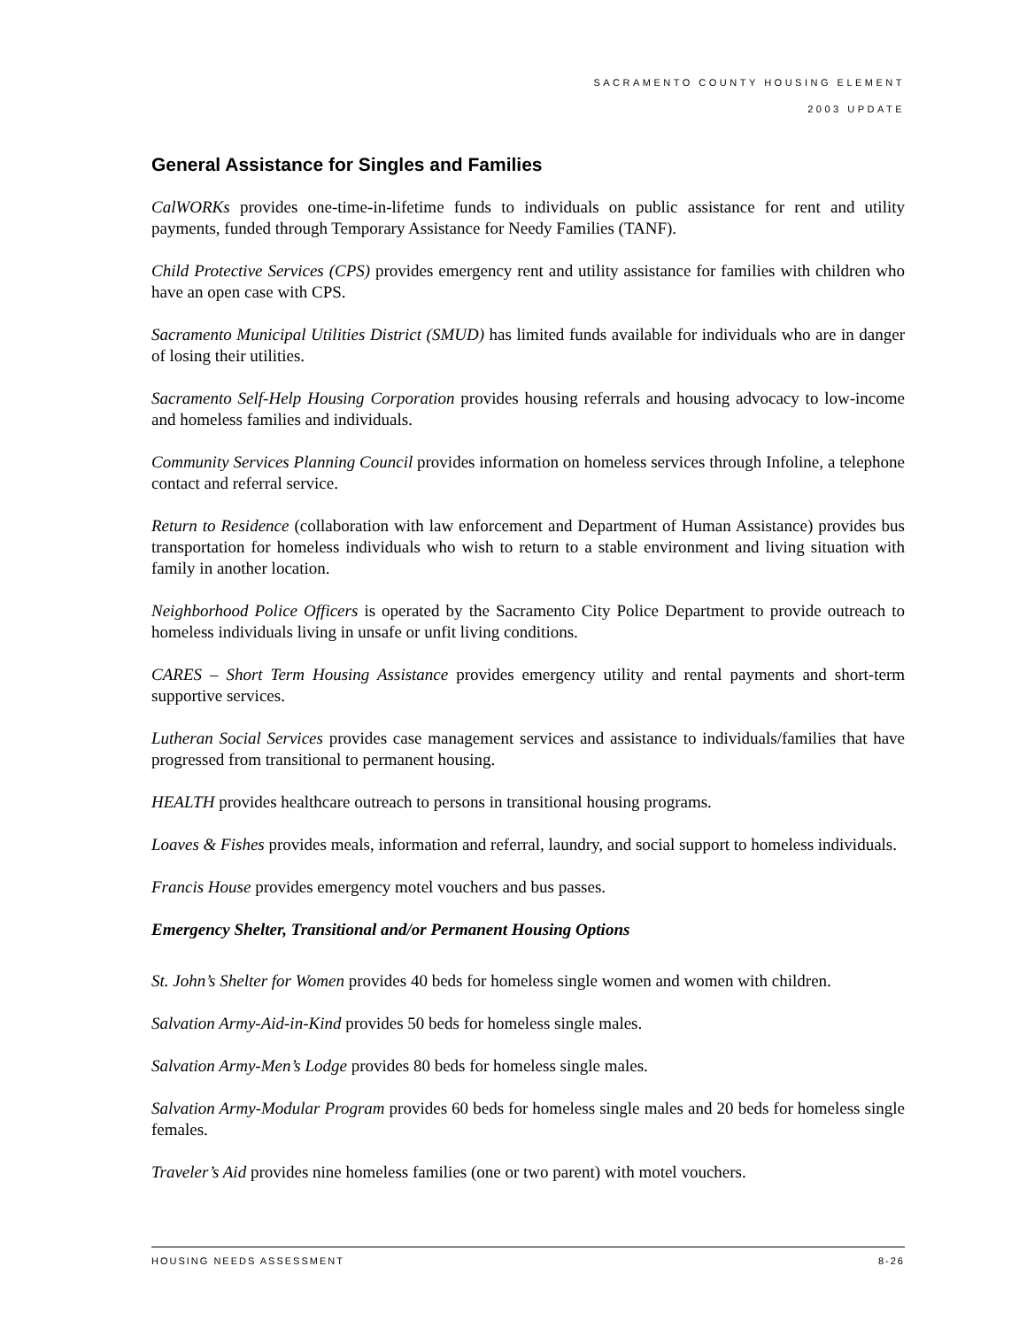SACRAMENTO COUNTY HOUSING ELEMENT
2003 UPDATE
General Assistance for Singles and Families
CalWORKs provides one-time-in-lifetime funds to individuals on public assistance for rent and utility payments, funded through Temporary Assistance for Needy Families (TANF).
Child Protective Services (CPS) provides emergency rent and utility assistance for families with children who have an open case with CPS.
Sacramento Municipal Utilities District (SMUD) has limited funds available for individuals who are in danger of losing their utilities.
Sacramento Self-Help Housing Corporation provides housing referrals and housing advocacy to low-income and homeless families and individuals.
Community Services Planning Council provides information on homeless services through Infoline, a telephone contact and referral service.
Return to Residence (collaboration with law enforcement and Department of Human Assistance) provides bus transportation for homeless individuals who wish to return to a stable environment and living situation with family in another location.
Neighborhood Police Officers is operated by the Sacramento City Police Department to provide outreach to homeless individuals living in unsafe or unfit living conditions.
CARES – Short Term Housing Assistance provides emergency utility and rental payments and short-term supportive services.
Lutheran Social Services provides case management services and assistance to individuals/families that have progressed from transitional to permanent housing.
HEALTH provides healthcare outreach to persons in transitional housing programs.
Loaves & Fishes provides meals, information and referral, laundry, and social support to homeless individuals.
Francis House provides emergency motel vouchers and bus passes.
Emergency Shelter, Transitional and/or Permanent Housing Options
St. John’s Shelter for Women provides 40 beds for homeless single women and women with children.
Salvation Army-Aid-in-Kind provides 50 beds for homeless single males.
Salvation Army-Men’s Lodge provides 80 beds for homeless single males.
Salvation Army-Modular Program provides 60 beds for homeless single males and 20 beds for homeless single females.
Traveler’s Aid provides nine homeless families (one or two parent) with motel vouchers.
HOUSING NEEDS ASSESSMENT 8-26